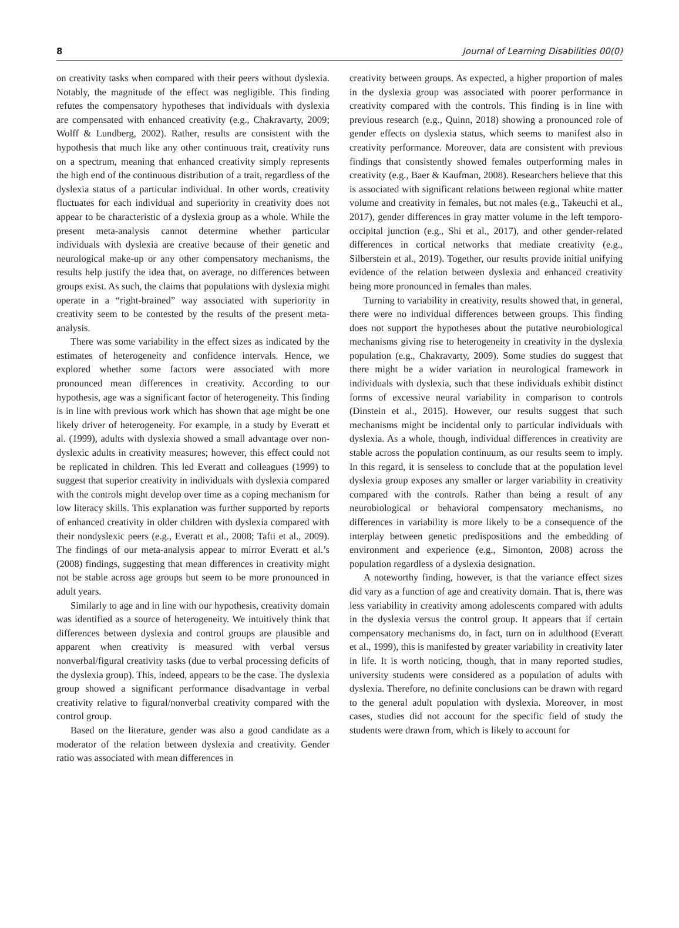8 Journal of Learning Disabilities 00(0)
on creativity tasks when compared with their peers without dyslexia. Notably, the magnitude of the effect was negligible. This finding refutes the compensatory hypotheses that individuals with dyslexia are compensated with enhanced creativity (e.g., Chakravarty, 2009; Wolff & Lundberg, 2002). Rather, results are consistent with the hypothesis that much like any other continuous trait, creativity runs on a spectrum, meaning that enhanced creativity simply represents the high end of the continuous distribution of a trait, regardless of the dyslexia status of a particular individual. In other words, creativity fluctuates for each individual and superiority in creativity does not appear to be characteristic of a dyslexia group as a whole. While the present meta-analysis cannot determine whether particular individuals with dyslexia are creative because of their genetic and neurological make-up or any other compensatory mechanisms, the results help justify the idea that, on average, no differences between groups exist. As such, the claims that populations with dyslexia might operate in a “right-brained” way associated with superiority in creativity seem to be contested by the results of the present meta-analysis.
There was some variability in the effect sizes as indicated by the estimates of heterogeneity and confidence intervals. Hence, we explored whether some factors were associated with more pronounced mean differences in creativity. According to our hypothesis, age was a significant factor of heterogeneity. This finding is in line with previous work which has shown that age might be one likely driver of heterogeneity. For example, in a study by Everatt et al. (1999), adults with dyslexia showed a small advantage over non-dyslexic adults in creativity measures; however, this effect could not be replicated in children. This led Everatt and colleagues (1999) to suggest that superior creativity in individuals with dyslexia compared with the controls might develop over time as a coping mechanism for low literacy skills. This explanation was further supported by reports of enhanced creativity in older children with dyslexia compared with their nondyslexic peers (e.g., Everatt et al., 2008; Tafti et al., 2009). The findings of our meta-analysis appear to mirror Everatt et al.’s (2008) findings, suggesting that mean differences in creativity might not be stable across age groups but seem to be more pronounced in adult years.
Similarly to age and in line with our hypothesis, creativity domain was identified as a source of heterogeneity. We intuitively think that differences between dyslexia and control groups are plausible and apparent when creativity is measured with verbal versus nonverbal/figural creativity tasks (due to verbal processing deficits of the dyslexia group). This, indeed, appears to be the case. The dyslexia group showed a significant performance disadvantage in verbal creativity relative to figural/nonverbal creativity compared with the control group.
Based on the literature, gender was also a good candidate as a moderator of the relation between dyslexia and creativity. Gender ratio was associated with mean differences in
creativity between groups. As expected, a higher proportion of males in the dyslexia group was associated with poorer performance in creativity compared with the controls. This finding is in line with previous research (e.g., Quinn, 2018) showing a pronounced role of gender effects on dyslexia status, which seems to manifest also in creativity performance. Moreover, data are consistent with previous findings that consistently showed females outperforming males in creativity (e.g., Baer & Kaufman, 2008). Researchers believe that this is associated with significant relations between regional white matter volume and creativity in females, but not males (e.g., Takeuchi et al., 2017), gender differences in gray matter volume in the left temporo-occipital junction (e.g., Shi et al., 2017), and other gender-related differences in cortical networks that mediate creativity (e.g., Silberstein et al., 2019). Together, our results provide initial unifying evidence of the relation between dyslexia and enhanced creativity being more pronounced in females than males.
Turning to variability in creativity, results showed that, in general, there were no individual differences between groups. This finding does not support the hypotheses about the putative neurobiological mechanisms giving rise to heterogeneity in creativity in the dyslexia population (e.g., Chakravarty, 2009). Some studies do suggest that there might be a wider variation in neurological framework in individuals with dyslexia, such that these individuals exhibit distinct forms of excessive neural variability in comparison to controls (Dinstein et al., 2015). However, our results suggest that such mechanisms might be incidental only to particular individuals with dyslexia. As a whole, though, individual differences in creativity are stable across the population continuum, as our results seem to imply. In this regard, it is senseless to conclude that at the population level dyslexia group exposes any smaller or larger variability in creativity compared with the controls. Rather than being a result of any neurobiological or behavioral compensatory mechanisms, no differences in variability is more likely to be a consequence of the interplay between genetic predispositions and the embedding of environment and experience (e.g., Simonton, 2008) across the population regardless of a dyslexia designation.
A noteworthy finding, however, is that the variance effect sizes did vary as a function of age and creativity domain. That is, there was less variability in creativity among adolescents compared with adults in the dyslexia versus the control group. It appears that if certain compensatory mechanisms do, in fact, turn on in adulthood (Everatt et al., 1999), this is manifested by greater variability in creativity later in life. It is worth noticing, though, that in many reported studies, university students were considered as a population of adults with dyslexia. Therefore, no definite conclusions can be drawn with regard to the general adult population with dyslexia. Moreover, in most cases, studies did not account for the specific field of study the students were drawn from, which is likely to account for